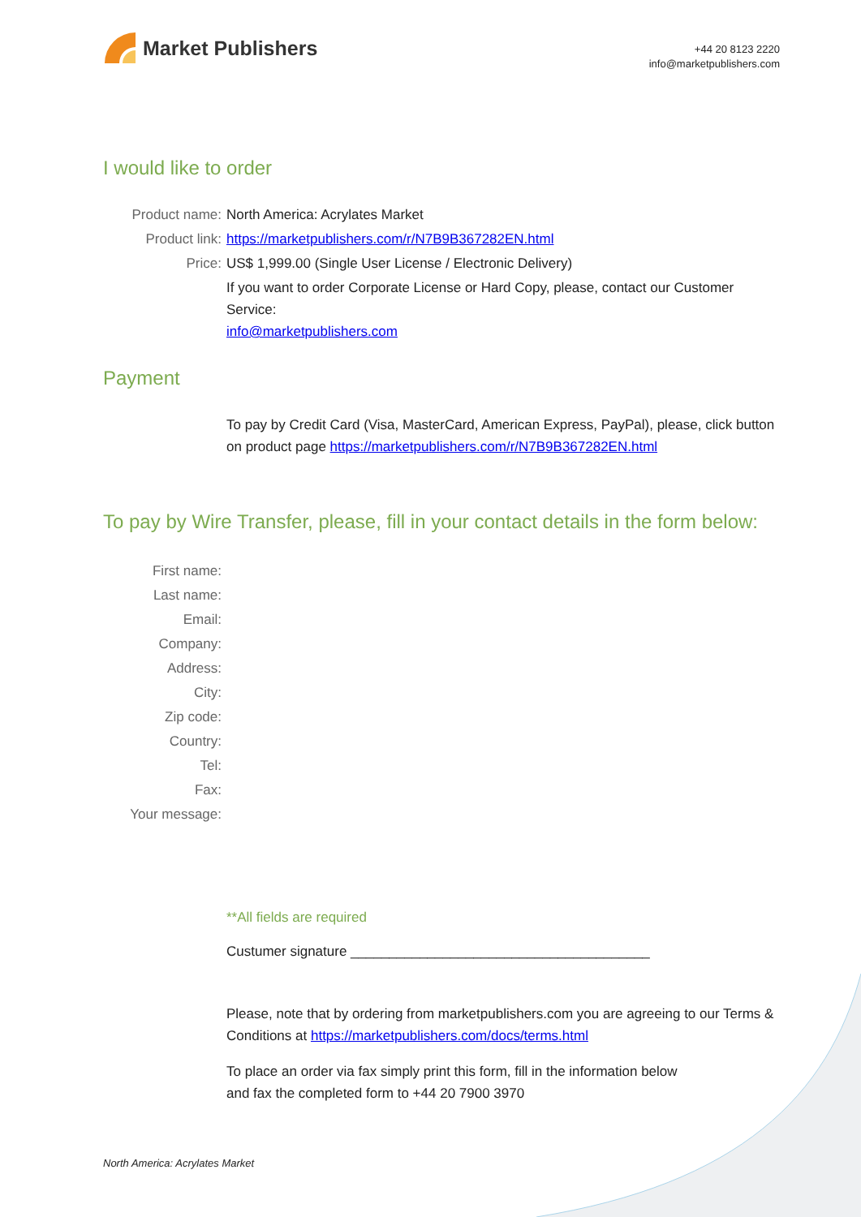Market Publishers
+44 20 8123 2220
info@marketpublishers.com
I would like to order
Product name: North America: Acrylates Market
Product link: https://marketpublishers.com/r/N7B9B367282EN.html
Price: US$ 1,999.00 (Single User License / Electronic Delivery)
If you want to order Corporate License or Hard Copy, please, contact our Customer Service:
info@marketpublishers.com
Payment
To pay by Credit Card (Visa, MasterCard, American Express, PayPal), please, click button on product page https://marketpublishers.com/r/N7B9B367282EN.html
To pay by Wire Transfer, please, fill in your contact details in the form below:
First name:
Last name:
Email:
Company:
Address:
City:
Zip code:
Country:
Tel:
Fax:
Your message:
**All fields are required
Custumer signature _______________________________________
Please, note that by ordering from marketpublishers.com you are agreeing to our Terms & Conditions at https://marketpublishers.com/docs/terms.html
To place an order via fax simply print this form, fill in the information below
and fax the completed form to +44 20 7900 3970
North America: Acrylates Market